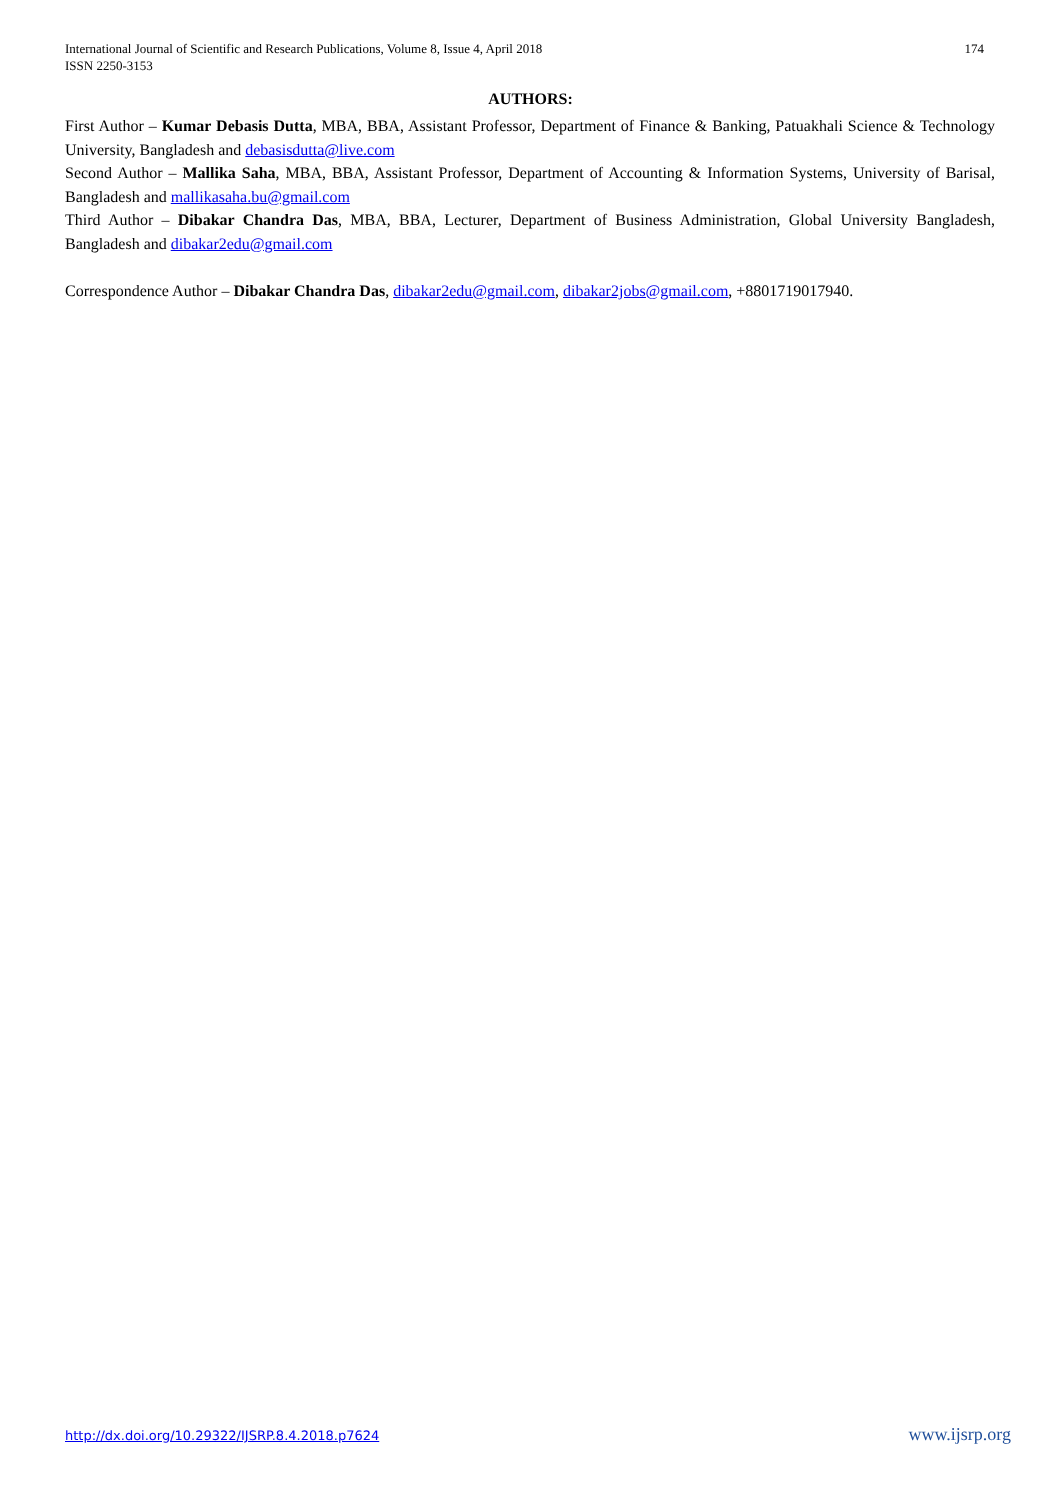International Journal of Scientific and Research Publications, Volume 8, Issue 4, April 2018
ISSN 2250-3153
174
AUTHORS:
First Author – Kumar Debasis Dutta, MBA, BBA, Assistant Professor, Department of Finance & Banking, Patuakhali Science & Technology University, Bangladesh and debasisdutta@live.com
Second Author – Mallika Saha, MBA, BBA, Assistant Professor, Department of Accounting & Information Systems, University of Barisal, Bangladesh and mallikasaha.bu@gmail.com
Third Author – Dibakar Chandra Das, MBA, BBA, Lecturer, Department of Business Administration, Global University Bangladesh, Bangladesh and dibakar2edu@gmail.com
Correspondence Author – Dibakar Chandra Das, dibakar2edu@gmail.com, dibakar2jobs@gmail.com, +8801719017940.
http://dx.doi.org/10.29322/IJSRP.8.4.2018.p7624 www.ijsrp.org